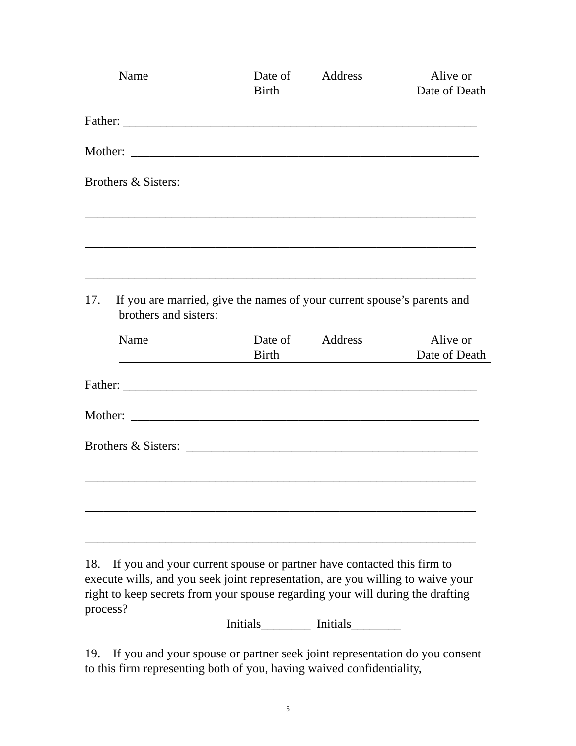Name Date of
Birth
Address Alive or
Date of Death
Father: _________________________________________________________
Mother: ________________________________________________________
Brothers & Sisters: _______________________________________________
_______________________________________________________________
_______________________________________________________________
_______________________________________________________________
17. If you are married, give the names of your current spouse’s parents and brothers and sisters:
Name Date of
Birth
Address Alive or
Date of Death
Father: _________________________________________________________
Mother: ________________________________________________________
Brothers & Sisters: _______________________________________________
_______________________________________________________________
_______________________________________________________________
_______________________________________________________________
18. If you and your current spouse or partner have contacted this firm to execute wills, and you seek joint representation, are you willing to waive your right to keep secrets from your spouse regarding your will during the drafting process?
Initials________ Initials________
19. If you and your spouse or partner seek joint representation do you consent to this firm representing both of you, having waived confidentiality,
5